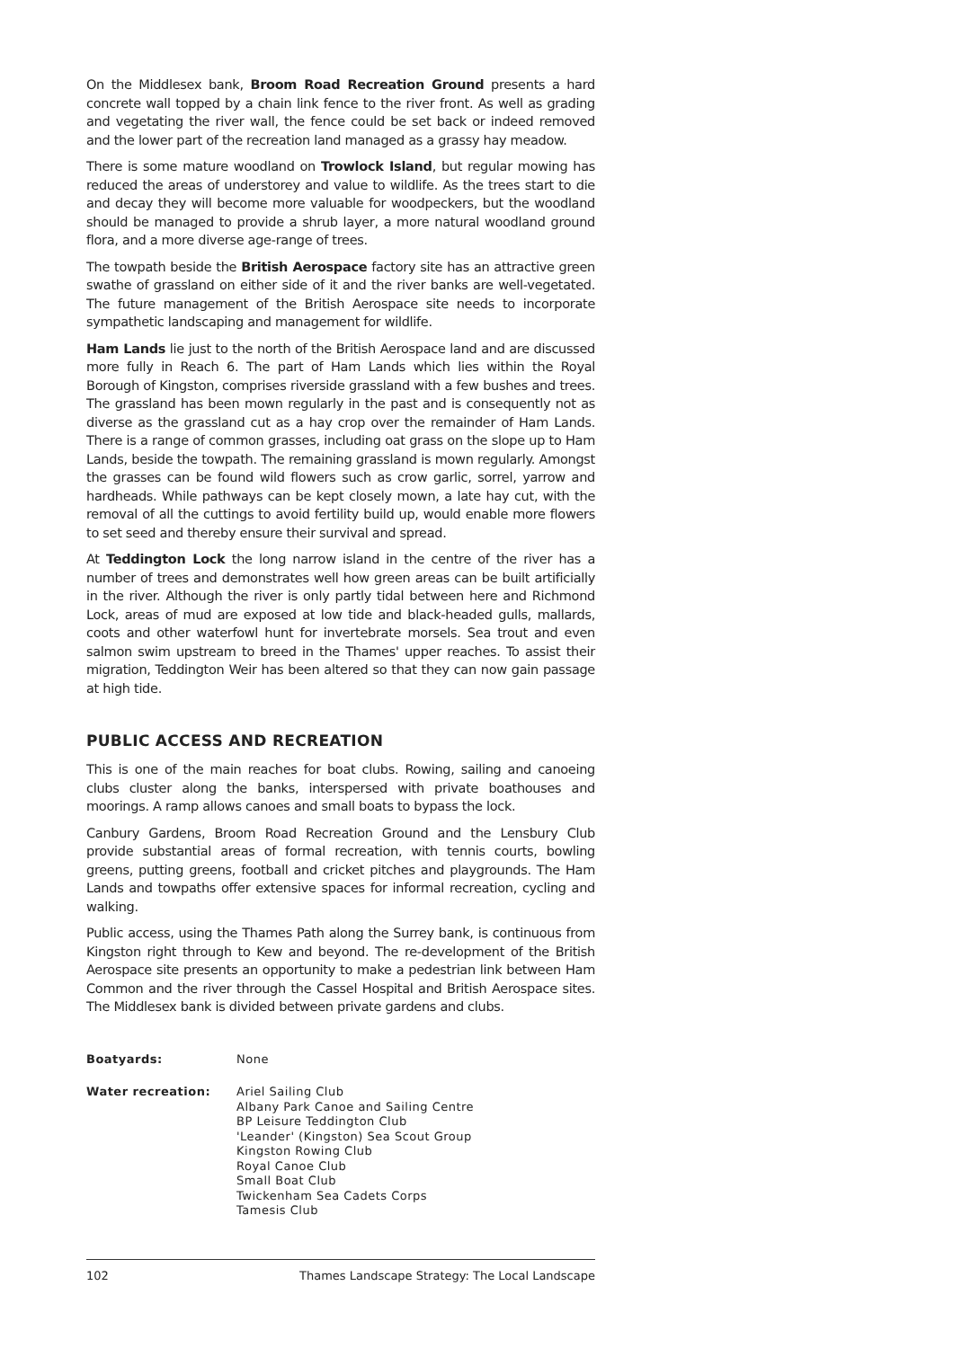On the Middlesex bank, Broom Road Recreation Ground presents a hard concrete wall topped by a chain link fence to the river front. As well as grading and vegetating the river wall, the fence could be set back or indeed removed and the lower part of the recreation land managed as a grassy hay meadow.
There is some mature woodland on Trowlock Island, but regular mowing has reduced the areas of understorey and value to wildlife. As the trees start to die and decay they will become more valuable for woodpeckers, but the woodland should be managed to provide a shrub layer, a more natural woodland ground flora, and a more diverse age-range of trees.
The towpath beside the British Aerospace factory site has an attractive green swathe of grassland on either side of it and the river banks are well-vegetated. The future management of the British Aerospace site needs to incorporate sympathetic landscaping and management for wildlife.
Ham Lands lie just to the north of the British Aerospace land and are discussed more fully in Reach 6. The part of Ham Lands which lies within the Royal Borough of Kingston, comprises riverside grassland with a few bushes and trees. The grassland has been mown regularly in the past and is consequently not as diverse as the grassland cut as a hay crop over the remainder of Ham Lands. There is a range of common grasses, including oat grass on the slope up to Ham Lands, beside the towpath. The remaining grassland is mown regularly. Amongst the grasses can be found wild flowers such as crow garlic, sorrel, yarrow and hardheads. While pathways can be kept closely mown, a late hay cut, with the removal of all the cuttings to avoid fertility build up, would enable more flowers to set seed and thereby ensure their survival and spread.
At Teddington Lock the long narrow island in the centre of the river has a number of trees and demonstrates well how green areas can be built artificially in the river. Although the river is only partly tidal between here and Richmond Lock, areas of mud are exposed at low tide and black-headed gulls, mallards, coots and other waterfowl hunt for invertebrate morsels. Sea trout and even salmon swim upstream to breed in the Thames' upper reaches. To assist their migration, Teddington Weir has been altered so that they can now gain passage at high tide.
PUBLIC ACCESS AND RECREATION
This is one of the main reaches for boat clubs. Rowing, sailing and canoeing clubs cluster along the banks, interspersed with private boathouses and moorings. A ramp allows canoes and small boats to bypass the lock.
Canbury Gardens, Broom Road Recreation Ground and the Lensbury Club provide substantial areas of formal recreation, with tennis courts, bowling greens, putting greens, football and cricket pitches and playgrounds. The Ham Lands and towpaths offer extensive spaces for informal recreation, cycling and walking.
Public access, using the Thames Path along the Surrey bank, is continuous from Kingston right through to Kew and beyond. The re-development of the British Aerospace site presents an opportunity to make a pedestrian link between Ham Common and the river through the Cassel Hospital and British Aerospace sites. The Middlesex bank is divided between private gardens and clubs.
| Boatyards: | None |
| Water recreation: | Ariel Sailing Club Albany Park Canoe and Sailing Centre BP Leisure Teddington Club 'Leander' (Kingston) Sea Scout Group Kingston Rowing Club Royal Canoe Club Small Boat Club Twickenham Sea Cadets Corps Tamesis Club |
102 Thames Landscape Strategy: The Local Landscape